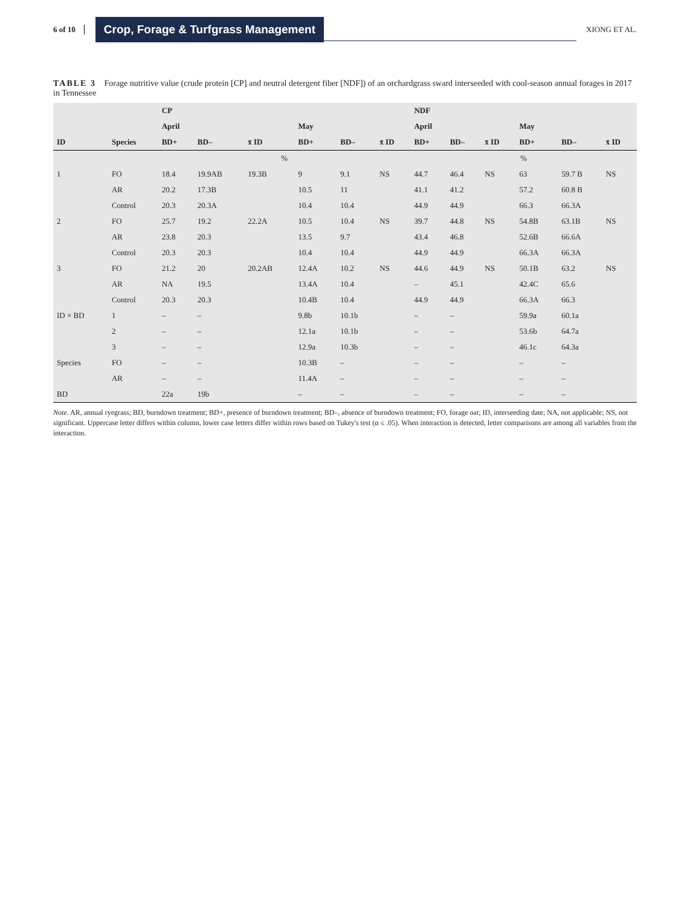6 of 10 Crop, Forage & Turfgrass Management XIONG ET AL.
TABLE 3 Forage nutritive value (crude protein [CP] and neutral detergent fiber [NDF]) of an orchardgrass sward interseeded with cool-season annual forages in 2017 in Tennessee
| | | CP | | | | | | NDF | | | | | |
| --- | --- | --- | --- | --- | --- | --- | --- | --- | --- | --- | --- | --- | --- |
| | | April | | | May | | | April | | | May | | |
| ID | Species | BD+ | BD– | x̄ ID | BD+ | BD– | x̄ ID | BD+ | BD– | x̄ ID | BD+ | BD– | x̄ ID |
| | | % | | | | | | % | | | | | |
| 1 | FO | 18.4 | 19.9AB | 19.3B | 9 | 9.1 | NS | 44.7 | 46.4 | NS | 63 | 59.7 B | NS |
| | AR | 20.2 | 17.3B | | 10.5 | 11 | | 41.1 | 41.2 | | 57.2 | 60.8 B | |
| | Control | 20.3 | 20.3A | | 10.4 | 10.4 | | 44.9 | 44.9 | | 66.3 | 66.3A | |
| 2 | FO | 25.7 | 19.2 | 22.2A | 10.5 | 10.4 | NS | 39.7 | 44.8 | NS | 54.8B | 63.1B | NS |
| | AR | 23.8 | 20.3 | | 13.5 | 9.7 | | 43.4 | 46.8 | | 52.6B | 66.6A | |
| | Control | 20.3 | 20.3 | | 10.4 | 10.4 | | 44.9 | 44.9 | | 66.3A | 66.3A | |
| 3 | FO | 21.2 | 20 | 20.2AB | 12.4A | 10.2 | NS | 44.6 | 44.9 | NS | 50.1B | 63.2 | NS |
| | AR | NA | 19.5 | | 13.4A | 10.4 | | – | 45.1 | | 42.4C | 65.6 | |
| | Control | 20.3 | 20.3 | | 10.4B | 10.4 | | 44.9 | 44.9 | | 66.3A | 66.3 | |
| ID × BD | 1 | – | – | | 9.8b | 10.1b | | – | – | | 59.9a | 60.1a | |
| | 2 | – | – | | 12.1a | 10.1b | | – | – | | 53.6b | 64.7a | |
| | 3 | – | – | | 12.9a | 10.3b | | – | – | | 46.1c | 64.3a | |
| Species | FO | – | – | | 10.3B | – | | – | – | | – | – | |
| | AR | – | – | | 11.4A | – | | – | – | | – | – | |
| BD | | 22a | 19b | | – | – | | – | – | | – | – | |
Note. AR, annual ryegrass; BD, burndown treatment; BD+, presence of burndown treatment; BD–, absence of burndown treatment; FO, forage oat; ID, interseeding date; NA, not applicable; NS, not significant. Uppercase letter differs within column, lower case letters differ within rows based on Tukey's test (α ≤ .05). When interaction is detected, letter comparisons are among all variables from the interaction.